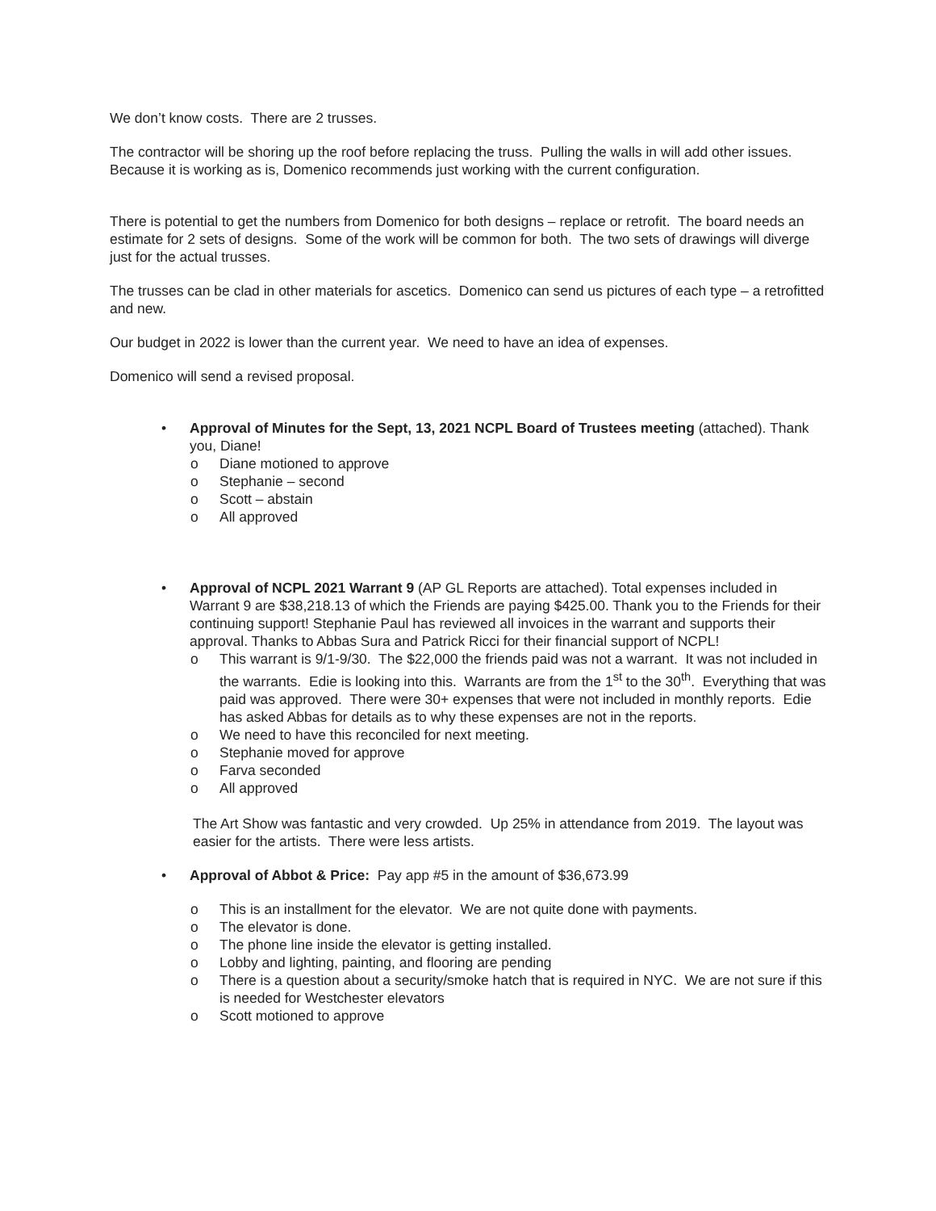We don’t know costs. There are 2 trusses.
The contractor will be shoring up the roof before replacing the truss. Pulling the walls in will add other issues. Because it is working as is, Domenico recommends just working with the current configuration.
There is potential to get the numbers from Domenico for both designs – replace or retrofit. The board needs an estimate for 2 sets of designs. Some of the work will be common for both. The two sets of drawings will diverge just for the actual trusses.
The trusses can be clad in other materials for ascetics. Domenico can send us pictures of each type – a retrofitted and new.
Our budget in 2022 is lower than the current year. We need to have an idea of expenses.
Domenico will send a revised proposal.
• Approval of Minutes for the Sept, 13, 2021 NCPL Board of Trustees meeting (attached). Thank you, Diane!
o Diane motioned to approve
o Stephanie – second
o Scott – abstain
o All approved
• Approval of NCPL 2021 Warrant 9 (AP GL Reports are attached). Total expenses included in Warrant 9 are $38,218.13 of which the Friends are paying $425.00. Thank you to the Friends for their continuing support! Stephanie Paul has reviewed all invoices in the warrant and supports their approval. Thanks to Abbas Sura and Patrick Ricci for their financial support of NCPL!
o This warrant is 9/1-9/30. The $22,000 the friends paid was not a warrant. It was not included in the warrants. Edie is looking into this. Warrants are from the 1<sup>st</sup> to the 30<sup>th</sup>. Everything that was paid was approved. There were 30+ expenses that were not included in monthly reports. Edie has asked Abbas for details as to why these expenses are not in the reports.
o We need to have this reconciled for next meeting.
o Stephanie moved for approve
o Farva seconded
o All approved
The Art Show was fantastic and very crowded. Up 25% in attendance from 2019. The layout was easier for the artists. There were less artists.
• Approval of Abbot & Price: Pay app #5 in the amount of $36,673.99
o This is an installment for the elevator. We are not quite done with payments.
o The elevator is done.
o The phone line inside the elevator is getting installed.
o Lobby and lighting, painting, and flooring are pending
o There is a question about a security/smoke hatch that is required in NYC. We are not sure if this is needed for Westchester elevators
o Scott motioned to approve